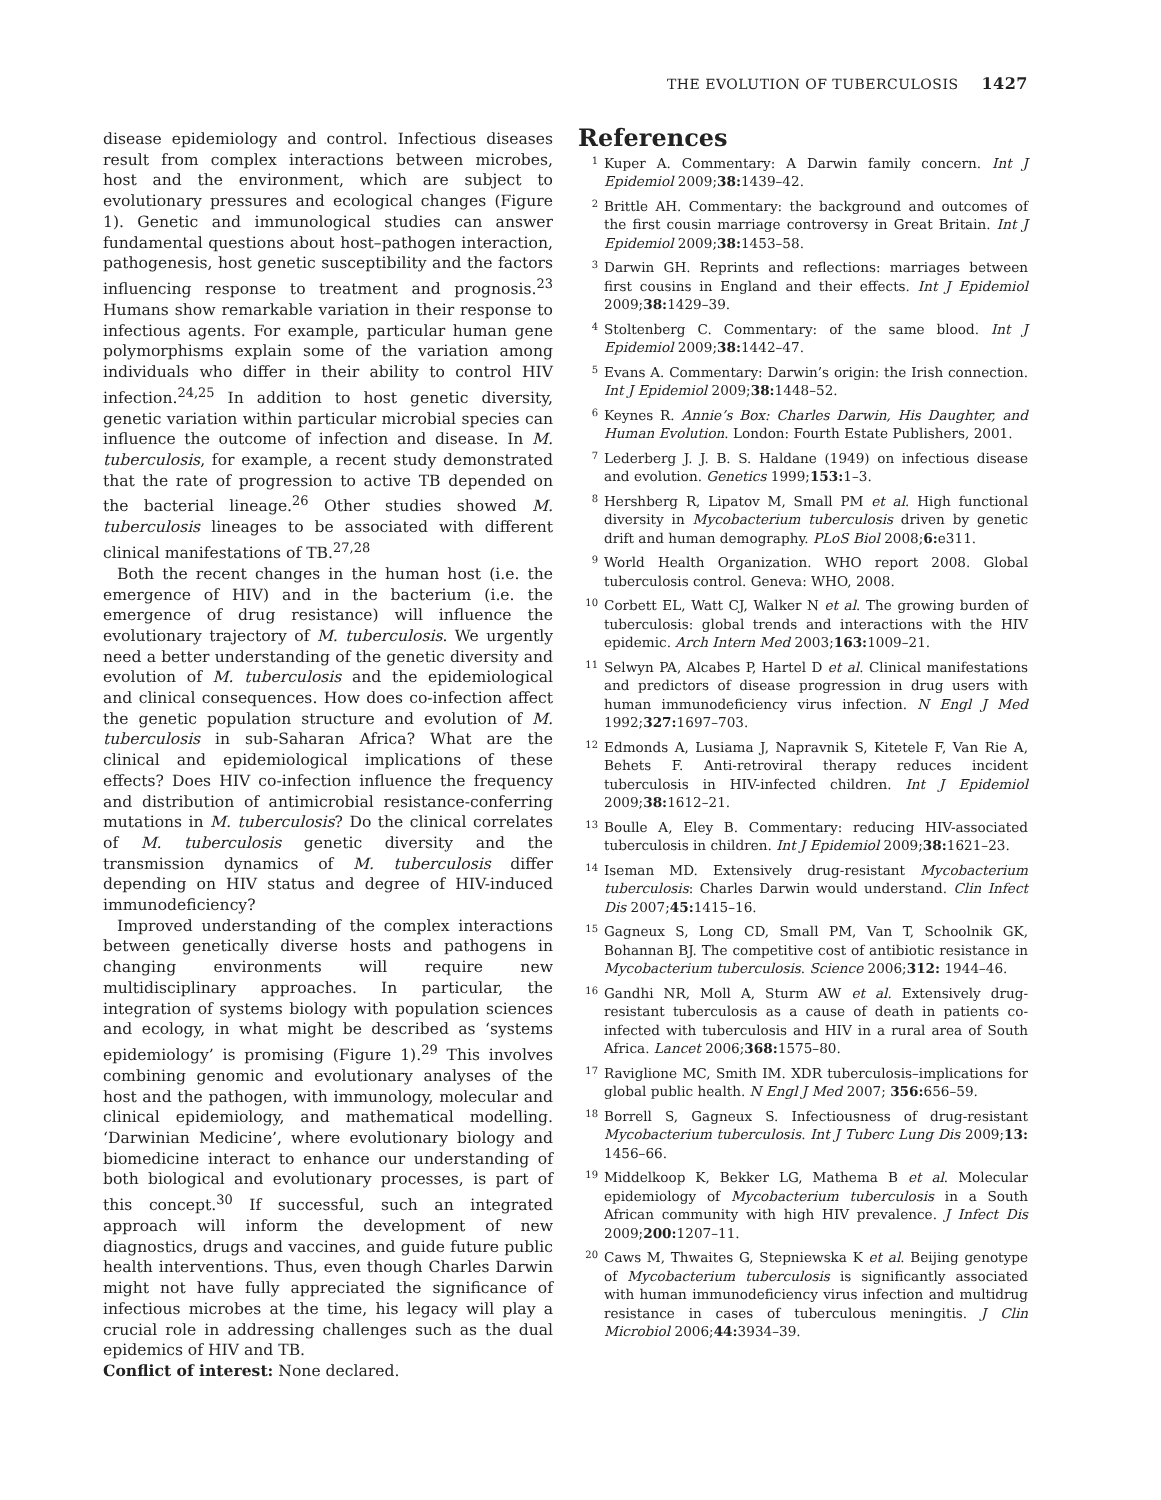THE EVOLUTION OF TUBERCULOSIS 1427
disease epidemiology and control. Infectious diseases result from complex interactions between microbes, host and the environment, which are subject to evolutionary pressures and ecological changes (Figure 1). Genetic and immunological studies can answer fundamental questions about host–pathogen interaction, pathogenesis, host genetic susceptibility and the factors influencing response to treatment and prognosis.<sup>23</sup> Humans show remarkable variation in their response to infectious agents. For example, particular human gene polymorphisms explain some of the variation among individuals who differ in their ability to control HIV infection.<sup>24,25</sup> In addition to host genetic diversity, genetic variation within particular microbial species can influence the outcome of infection and disease. In M. tuberculosis, for example, a recent study demonstrated that the rate of progression to active TB depended on the bacterial lineage.<sup>26</sup> Other studies showed M. tuberculosis lineages to be associated with different clinical manifestations of TB.<sup>27,28</sup>
Both the recent changes in the human host (i.e. the emergence of HIV) and in the bacterium (i.e. the emergence of drug resistance) will influence the evolutionary trajectory of M. tuberculosis. We urgently need a better understanding of the genetic diversity and evolution of M. tuberculosis and the epidemiological and clinical consequences. How does co-infection affect the genetic population structure and evolution of M. tuberculosis in sub-Saharan Africa? What are the clinical and epidemiological implications of these effects? Does HIV co-infection influence the frequency and distribution of antimicrobial resistance-conferring mutations in M. tuberculosis? Do the clinical correlates of M. tuberculosis genetic diversity and the transmission dynamics of M. tuberculosis differ depending on HIV status and degree of HIV-induced immunodeficiency?
Improved understanding of the complex interactions between genetically diverse hosts and pathogens in changing environments will require new multidisciplinary approaches. In particular, the integration of systems biology with population sciences and ecology, in what might be described as ‘systems epidemiology’ is promising (Figure 1).<sup>29</sup> This involves combining genomic and evolutionary analyses of the host and the pathogen, with immunology, molecular and clinical epidemiology, and mathematical modelling. ‘Darwinian Medicine’, where evolutionary biology and biomedicine interact to enhance our understanding of both biological and evolutionary processes, is part of this concept.<sup>30</sup> If successful, such an integrated approach will inform the development of new diagnostics, drugs and vaccines, and guide future public health interventions. Thus, even though Charles Darwin might not have fully appreciated the significance of infectious microbes at the time, his legacy will play a crucial role in addressing challenges such as the dual epidemics of HIV and TB.
Conflict of interest: None declared.
References
1 Kuper A. Commentary: A Darwin family concern. Int J Epidemiol 2009;38: 1439–42.
2 Brittle AH. Commentary: the background and outcomes of the first cousin marriage controversy in Great Britain. Int J Epidemiol 2009;38: 1453–58.
3 Darwin GH. Reprints and reflections: marriages between first cousins in England and their effects. Int J Epidemiol 2009;38: 1429–39.
4 Stoltenberg C. Commentary: of the same blood. Int J Epidemiol 2009;38: 1442–47.
5 Evans A. Commentary: Darwin’s origin: the Irish connection. Int J Epidemiol 2009;38: 1448–52.
6 Keynes R. Annie’s Box: Charles Darwin, His Daughter, and Human Evolution. London: Fourth Estate Publishers, 2001.
7 Lederberg J. J. B. S. Haldane (1949) on infectious disease and evolution. Genetics 1999;153: 1–3.
8 Hershberg R, Lipatov M, Small PM et al. High functional diversity in Mycobacterium tuberculosis driven by genetic drift and human demography. PLoS Biol 2008;6: e311.
9 World Health Organization. WHO report 2008. Global tuberculosis control. Geneva: WHO, 2008.
10 Corbett EL, Watt CJ, Walker N et al. The growing burden of tuberculosis: global trends and interactions with the HIV epidemic. Arch Intern Med 2003;163: 1009–21.
11 Selwyn PA, Alcabes P, Hartel D et al. Clinical manifestations and predictors of disease progression in drug users with human immunodeficiency virus infection. N Engl J Med 1992;327: 1697–703.
12 Edmonds A, Lusiama J, Napravnik S, Kitetele F, Van Rie A, Behets F. Anti-retroviral therapy reduces incident tuberculosis in HIV-infected children. Int J Epidemiol 2009;38: 1612–21.
13 Boulle A, Eley B. Commentary: reducing HIV-associated tuberculosis in children. Int J Epidemiol 2009;38: 1621–23.
14 Iseman MD. Extensively drug-resistant Mycobacterium tuberculosis: Charles Darwin would understand. Clin Infect Dis 2007;45: 1415–16.
15 Gagneux S, Long CD, Small PM, Van T, Schoolnik GK, Bohannan BJ. The competitive cost of antibiotic resistance in Mycobacterium tuberculosis. Science 2006;312: 1944–46.
16 Gandhi NR, Moll A, Sturm AW et al. Extensively drug-resistant tuberculosis as a cause of death in patients co-infected with tuberculosis and HIV in a rural area of South Africa. Lancet 2006;368: 1575–80.
17 Raviglione MC, Smith IM. XDR tuberculosis–implications for global public health. N Engl J Med 2007; 356: 656–59.
18 Borrell S, Gagneux S. Infectiousness of drug-resistant Mycobacterium tuberculosis. Int J Tuberc Lung Dis 2009;13: 1456–66.
19 Middelkoop K, Bekker LG, Mathema B et al. Molecular epidemiology of Mycobacterium tuberculosis in a South African community with high HIV prevalence. J Infect Dis 2009;200: 1207–11.
20 Caws M, Thwaites G, Stepniewska K et al. Beijing genotype of Mycobacterium tuberculosis is significantly associated with human immunodeficiency virus infection and multidrug resistance in cases of tuberculous meningitis. J Clin Microbiol 2006;44: 3934–39.